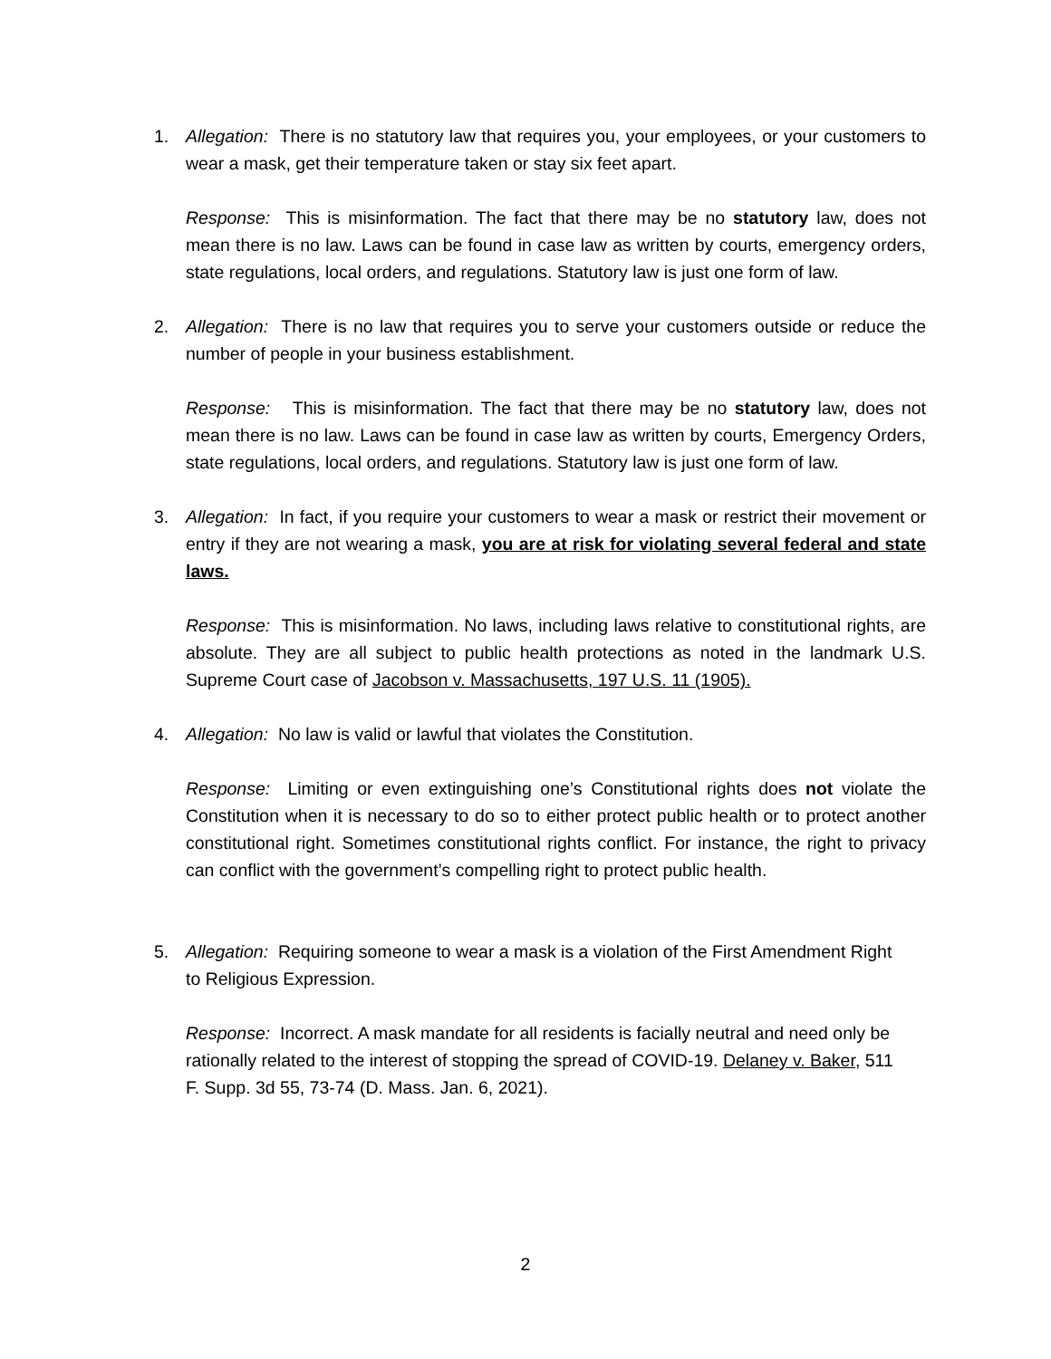1. Allegation: There is no statutory law that requires you, your employees, or your customers to wear a mask, get their temperature taken or stay six feet apart.
Response: This is misinformation. The fact that there may be no statutory law, does not mean there is no law. Laws can be found in case law as written by courts, emergency orders, state regulations, local orders, and regulations. Statutory law is just one form of law.
2. Allegation: There is no law that requires you to serve your customers outside or reduce the number of people in your business establishment.
Response: This is misinformation. The fact that there may be no statutory law, does not mean there is no law. Laws can be found in case law as written by courts, Emergency Orders, state regulations, local orders, and regulations. Statutory law is just one form of law.
3. Allegation: In fact, if you require your customers to wear a mask or restrict their movement or entry if they are not wearing a mask, you are at risk for violating several federal and state laws.
Response: This is misinformation. No laws, including laws relative to constitutional rights, are absolute. They are all subject to public health protections as noted in the landmark U.S. Supreme Court case of Jacobson v. Massachusetts, 197 U.S. 11 (1905).
4. Allegation: No law is valid or lawful that violates the Constitution.
Response: Limiting or even extinguishing one’s Constitutional rights does not violate the Constitution when it is necessary to do so to either protect public health or to protect another constitutional right. Sometimes constitutional rights conflict. For instance, the right to privacy can conflict with the government’s compelling right to protect public health.
5. Allegation: Requiring someone to wear a mask is a violation of the First Amendment Right to Religious Expression.
Response: Incorrect. A mask mandate for all residents is facially neutral and need only be rationally related to the interest of stopping the spread of COVID-19. Delaney v. Baker, 511 F. Supp. 3d 55, 73-74 (D. Mass. Jan. 6, 2021).
2